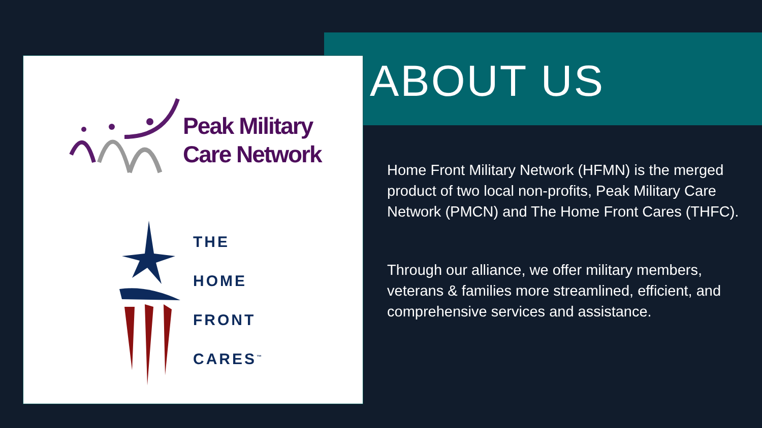ABOUT US
Peak Military
Care Network
THE
HOME
FRONT
CARES<sup>™</sup>
Home Front Military Network (HFMN) is the merged product of two local non-profits, Peak Military Care Network (PMCN) and The Home Front Cares (THFC).
Through our alliance, we offer military members, veterans & families more streamlined, efficient, and comprehensive services and assistance.